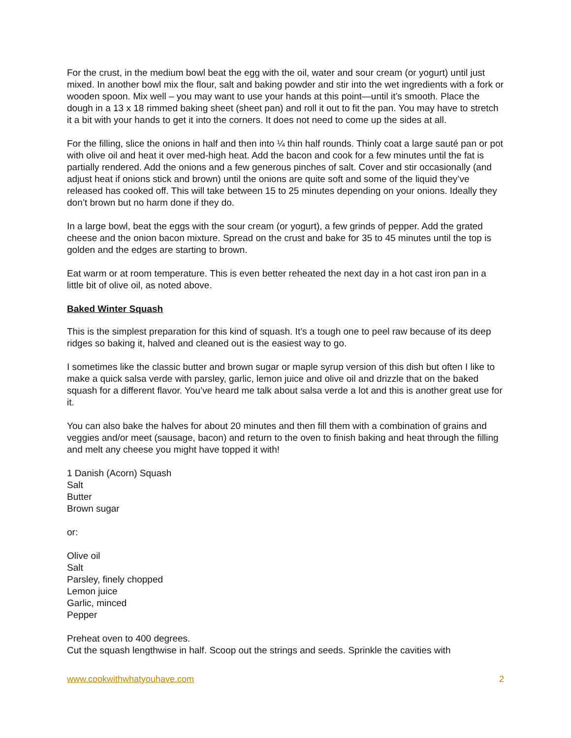For the crust, in the medium bowl beat the egg with the oil, water and sour cream (or yogurt) until just mixed. In another bowl mix the flour, salt and baking powder and stir into the wet ingredients with a fork or wooden spoon. Mix well – you may want to use your hands at this point—until it’s smooth. Place the dough in a 13 x 18 rimmed baking sheet (sheet pan) and roll it out to fit the pan. You may have to stretch it a bit with your hands to get it into the corners. It does not need to come up the sides at all.
For the filling, slice the onions in half and then into ¼ thin half rounds. Thinly coat a large sauté pan or pot with olive oil and heat it over med-high heat. Add the bacon and cook for a few minutes until the fat is partially rendered. Add the onions and a few generous pinches of salt. Cover and stir occasionally (and adjust heat if onions stick and brown) until the onions are quite soft and some of the liquid they’ve released has cooked off. This will take between 15 to 25 minutes depending on your onions. Ideally they don’t brown but no harm done if they do.
In a large bowl, beat the eggs with the sour cream (or yogurt), a few grinds of pepper. Add the grated cheese and the onion bacon mixture. Spread on the crust and bake for 35 to 45 minutes until the top is golden and the edges are starting to brown.
Eat warm or at room temperature. This is even better reheated the next day in a hot cast iron pan in a little bit of olive oil, as noted above.
Baked Winter Squash
This is the simplest preparation for this kind of squash. It’s a tough one to peel raw because of its deep ridges so baking it, halved and cleaned out is the easiest way to go.
I sometimes like the classic butter and brown sugar or maple syrup version of this dish but often I like to make a quick salsa verde with parsley, garlic, lemon juice and olive oil and drizzle that on the baked squash for a different flavor. You’ve heard me talk about salsa verde a lot and this is another great use for it.
You can also bake the halves for about 20 minutes and then fill them with a combination of grains and veggies and/or meet (sausage, bacon) and return to the oven to finish baking and heat through the filling and melt any cheese you might have topped it with!
1 Danish (Acorn) Squash
Salt
Butter
Brown sugar
or:
Olive oil
Salt
Parsley, finely chopped
Lemon juice
Garlic, minced
Pepper
Preheat oven to 400 degrees.
Cut the squash lengthwise in half. Scoop out the strings and seeds. Sprinkle the cavities with
www.cookwithwhatyouhave.com 2